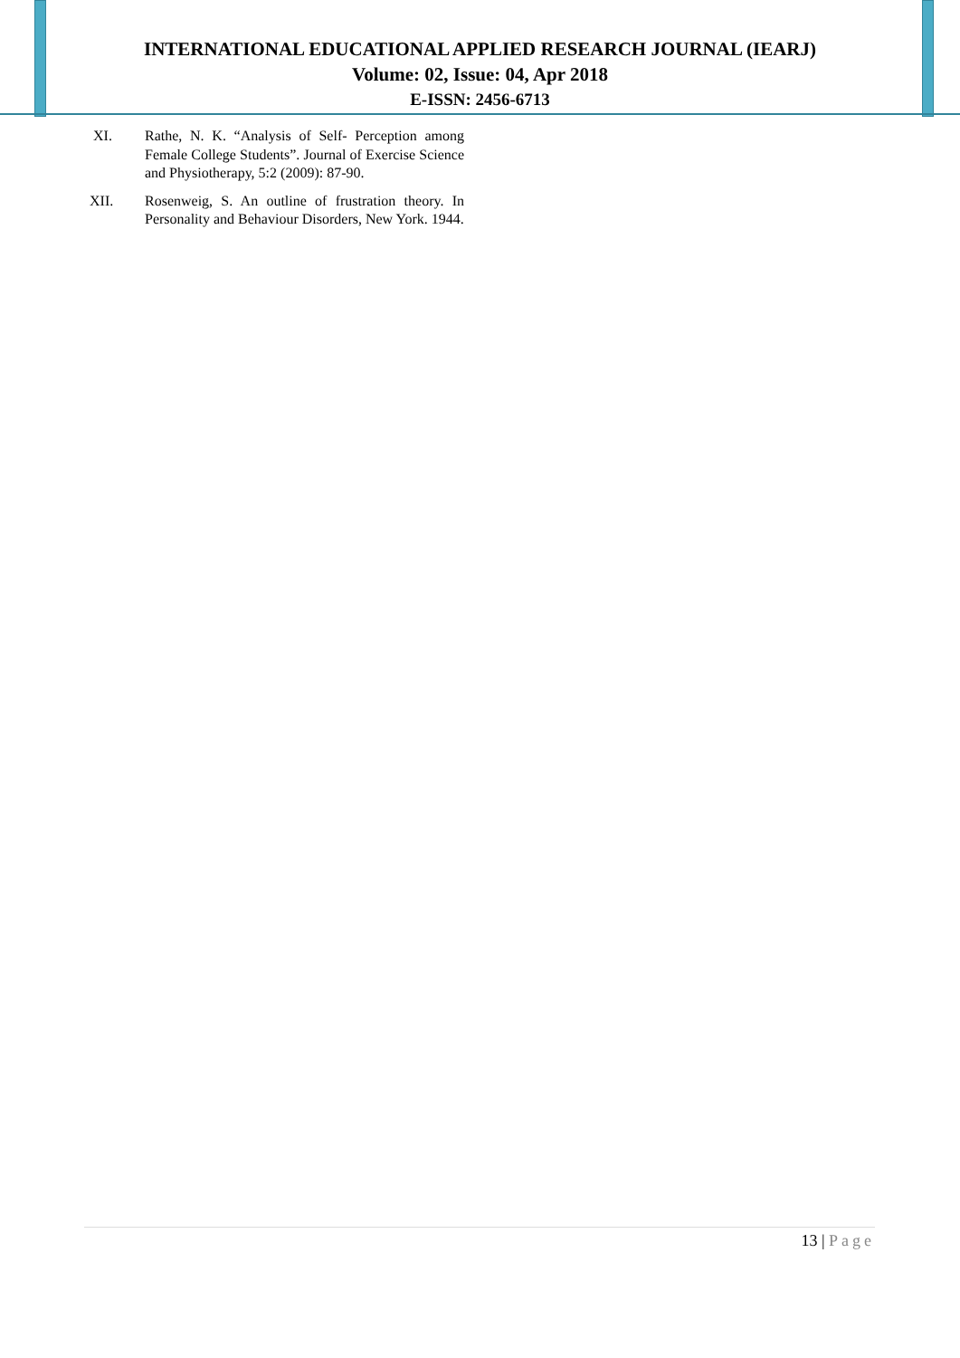INTERNATIONAL EDUCATIONAL APPLIED RESEARCH JOURNAL (IEARJ)
Volume: 02, Issue: 04, Apr 2018
E-ISSN: 2456-6713
XI. Rathe, N. K. “Analysis of Self- Perception among Female College Students”. Journal of Exercise Science and Physiotherapy, 5:2 (2009): 87-90.
XII. Rosenweig, S. An outline of frustration theory. In Personality and Behaviour Disorders, New York. 1944.
13 | Page